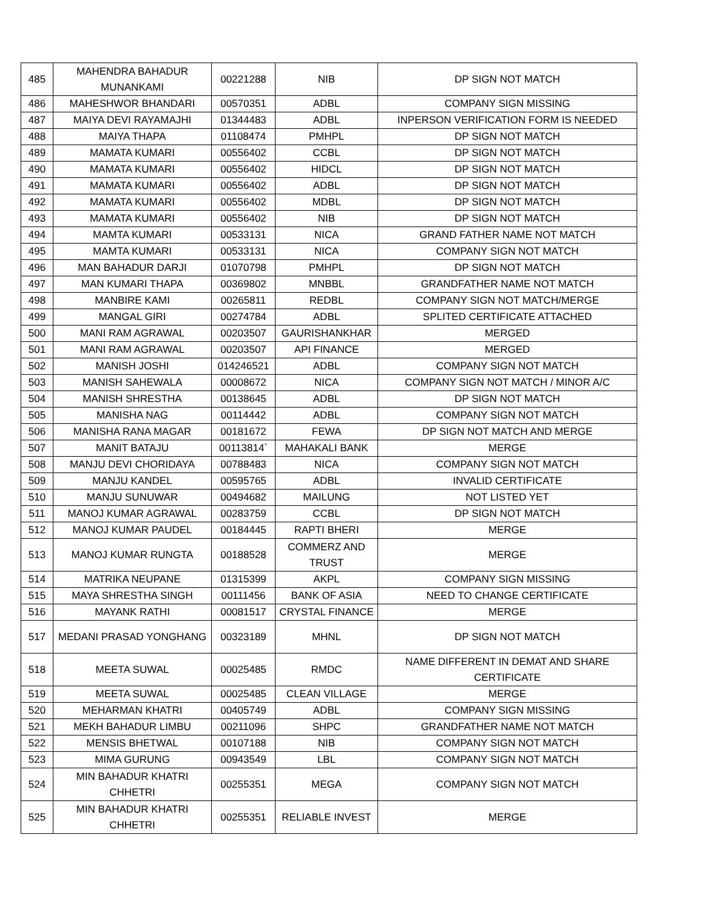| 485 | MAHENDRA BAHADUR MUNANKAMI | 00221288 | NIB | DP SIGN NOT MATCH |
| 486 | MAHESHWOR BHANDARI | 00570351 | ADBL | COMPANY SIGN MISSING |
| 487 | MAIYA DEVI RAYAMAJHI | 01344483 | ADBL | INPERSON VERIFICATION FORM IS NEEDED |
| 488 | MAIYA THAPA | 01108474 | PMHPL | DP SIGN NOT MATCH |
| 489 | MAMATA KUMARI | 00556402 | CCBL | DP SIGN NOT MATCH |
| 490 | MAMATA KUMARI | 00556402 | HIDCL | DP SIGN NOT MATCH |
| 491 | MAMATA KUMARI | 00556402 | ADBL | DP SIGN NOT MATCH |
| 492 | MAMATA KUMARI | 00556402 | MDBL | DP SIGN NOT MATCH |
| 493 | MAMATA KUMARI | 00556402 | NIB | DP SIGN NOT MATCH |
| 494 | MAMTA KUMARI | 00533131 | NICA | GRAND FATHER NAME NOT MATCH |
| 495 | MAMTA KUMARI | 00533131 | NICA | COMPANY SIGN NOT MATCH |
| 496 | MAN BAHADUR DARJI | 01070798 | PMHPL | DP SIGN NOT MATCH |
| 497 | MAN KUMARI THAPA | 00369802 | MNBBL | GRANDFATHER NAME NOT MATCH |
| 498 | MANBIRE KAMI | 00265811 | REDBL | COMPANY SIGN NOT MATCH/MERGE |
| 499 | MANGAL GIRI | 00274784 | ADBL | SPLITED CERTIFICATE ATTACHED |
| 500 | MANI RAM AGRAWAL | 00203507 | GAURISHANKHAR | MERGED |
| 501 | MANI RAM AGRAWAL | 00203507 | API FINANCE | MERGED |
| 502 | MANISH JOSHI | 014246521 | ADBL | COMPANY SIGN NOT MATCH |
| 503 | MANISH SAHEWALA | 00008672 | NICA | COMPANY SIGN NOT MATCH / MINOR A/C |
| 504 | MANISH SHRESTHA | 00138645 | ADBL | DP SIGN NOT MATCH |
| 505 | MANISHA NAG | 00114442 | ADBL | COMPANY SIGN NOT MATCH |
| 506 | MANISHA RANA MAGAR | 00181672 | FEWA | DP SIGN NOT MATCH AND MERGE |
| 507 | MANIT BATAJU | 00113814` | MAHAKALI BANK | MERGE |
| 508 | MANJU DEVI CHORIDAYA | 00788483 | NICA | COMPANY SIGN NOT MATCH |
| 509 | MANJU KANDEL | 00595765 | ADBL | INVALID CERTIFICATE |
| 510 | MANJU SUNUWAR | 00494682 | MAILUNG | NOT LISTED YET |
| 511 | MANOJ KUMAR AGRAWAL | 00283759 | CCBL | DP SIGN NOT MATCH |
| 512 | MANOJ KUMAR PAUDEL | 00184445 | RAPTI BHERI | MERGE |
| 513 | MANOJ KUMAR RUNGTA | 00188528 | COMMERZ AND TRUST | MERGE |
| 514 | MATRIKA NEUPANE | 01315399 | AKPL | COMPANY SIGN MISSING |
| 515 | MAYA SHRESTHA SINGH | 00111456 | BANK OF ASIA | NEED TO CHANGE CERTIFICATE |
| 516 | MAYANK RATHI | 00081517 | CRYSTAL FINANCE | MERGE |
| 517 | MEDANI PRASAD YONGHANG | 00323189 | MHNL | DP SIGN NOT MATCH |
| 518 | MEETA SUWAL | 00025485 | RMDC | NAME DIFFERENT IN DEMAT AND SHARE CERTIFICATE |
| 519 | MEETA SUWAL | 00025485 | CLEAN VILLAGE | MERGE |
| 520 | MEHARMAN KHATRI | 00405749 | ADBL | COMPANY SIGN MISSING |
| 521 | MEKH BAHADUR LIMBU | 00211096 | SHPC | GRANDFATHER NAME NOT MATCH |
| 522 | MENSIS BHETWAL | 00107188 | NIB | COMPANY SIGN NOT MATCH |
| 523 | MIMA GURUNG | 00943549 | LBL | COMPANY SIGN NOT MATCH |
| 524 | MIN BAHADUR KHATRI CHHETRI | 00255351 | MEGA | COMPANY SIGN NOT MATCH |
| 525 | MIN BAHADUR KHATRI CHHETRI | 00255351 | RELIABLE INVEST | MERGE |